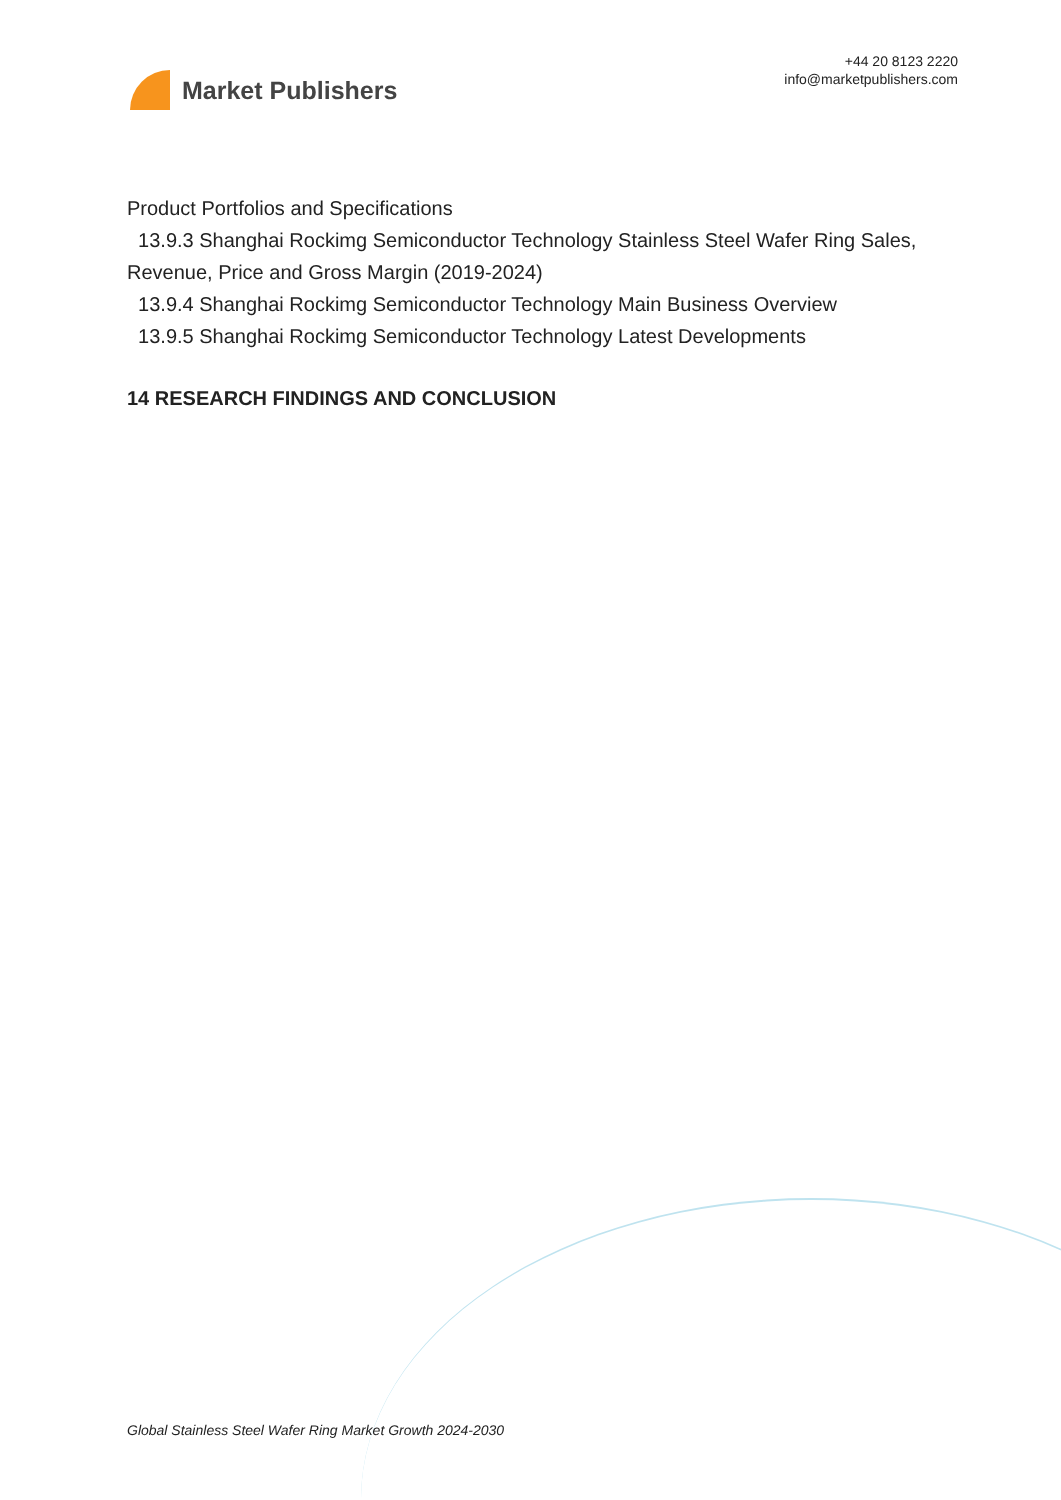Market Publishers
+44 20 8123 2220
info@marketpublishers.com
Product Portfolios and Specifications
13.9.3 Shanghai Rockimg Semiconductor Technology Stainless Steel Wafer Ring Sales, Revenue, Price and Gross Margin (2019-2024)
13.9.4 Shanghai Rockimg Semiconductor Technology Main Business Overview
13.9.5 Shanghai Rockimg Semiconductor Technology Latest Developments
14 RESEARCH FINDINGS AND CONCLUSION
Global Stainless Steel Wafer Ring Market Growth 2024-2030